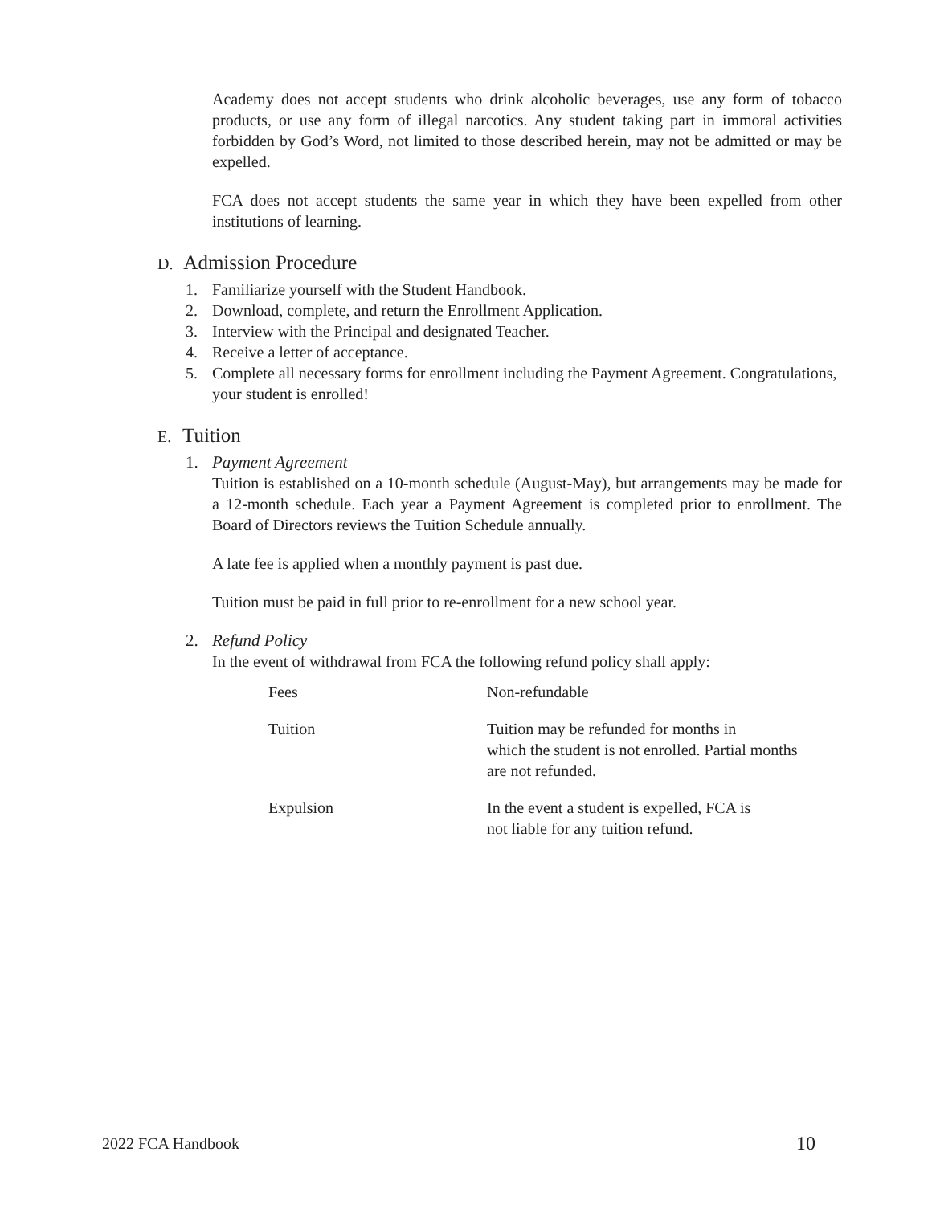Academy does not accept students who drink alcoholic beverages, use any form of tobacco products, or use any form of illegal narcotics. Any student taking part in immoral activities forbidden by God’s Word, not limited to those described herein, may not be admitted or may be expelled.
FCA does not accept students the same year in which they have been expelled from other institutions of learning.
D. Admission Procedure
1. Familiarize yourself with the Student Handbook.
2. Download, complete, and return the Enrollment Application.
3. Interview with the Principal and designated Teacher.
4. Receive a letter of acceptance.
5. Complete all necessary forms for enrollment including the Payment Agreement. Congratulations, your student is enrolled!
E. Tuition
1. Payment Agreement
Tuition is established on a 10-month schedule (August-May), but arrangements may be made for a 12-month schedule. Each year a Payment Agreement is completed prior to enrollment. The Board of Directors reviews the Tuition Schedule annually.
A late fee is applied when a monthly payment is past due.
Tuition must be paid in full prior to re-enrollment for a new school year.
2. Refund Policy
In the event of withdrawal from FCA the following refund policy shall apply:
| Fees | Non-refundable |
| Tuition | Tuition may be refunded for months in which the student is not enrolled. Partial months are not refunded. |
| Expulsion | In the event a student is expelled, FCA is not liable for any tuition refund. |
2022 FCA Handbook 10